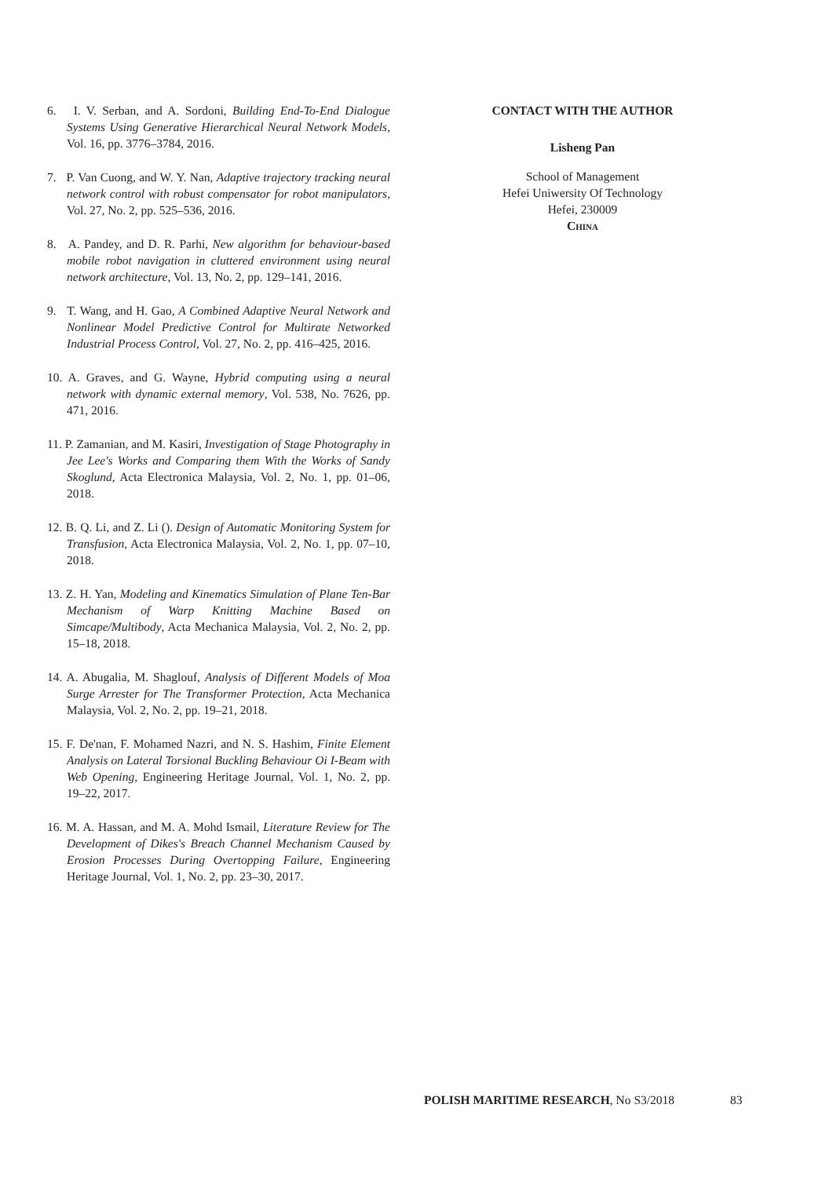6. I. V. Serban, and A. Sordoni, Building End-To-End Dialogue Systems Using Generative Hierarchical Neural Network Models, Vol. 16, pp. 3776–3784, 2016.
7. P. Van Cuong, and W. Y. Nan, Adaptive trajectory tracking neural network control with robust compensator for robot manipulators, Vol. 27, No. 2, pp. 525–536, 2016.
8. A. Pandey, and D. R. Parhi, New algorithm for behaviour-based mobile robot navigation in cluttered environment using neural network architecture, Vol. 13, No. 2, pp. 129–141, 2016.
9. T. Wang, and H. Gao, A Combined Adaptive Neural Network and Nonlinear Model Predictive Control for Multirate Networked Industrial Process Control, Vol. 27, No. 2, pp. 416–425, 2016.
10. A. Graves, and G. Wayne, Hybrid computing using a neural network with dynamic external memory, Vol. 538, No. 7626, pp. 471, 2016.
11. P. Zamanian, and M. Kasiri, Investigation of Stage Photography in Jee Lee's Works and Comparing them With the Works of Sandy Skoglund, Acta Electronica Malaysia, Vol. 2, No. 1, pp. 01–06, 2018.
12. B. Q. Li, and Z. Li (). Design of Automatic Monitoring System for Transfusion, Acta Electronica Malaysia, Vol. 2, No. 1, pp. 07–10, 2018.
13. Z. H. Yan, Modeling and Kinematics Simulation of Plane Ten-Bar Mechanism of Warp Knitting Machine Based on Simcape/Multibody, Acta Mechanica Malaysia, Vol. 2, No. 2, pp. 15–18, 2018.
14. A. Abugalia, M. Shaglouf, Analysis of Different Models of Moa Surge Arrester for The Transformer Protection, Acta Mechanica Malaysia, Vol. 2, No. 2, pp. 19–21, 2018.
15. F. De'nan, F. Mohamed Nazri, and N. S. Hashim, Finite Element Analysis on Lateral Torsional Buckling Behaviour Oi I-Beam with Web Opening, Engineering Heritage Journal, Vol. 1, No. 2, pp. 19–22, 2017.
16. M. A. Hassan, and M. A. Mohd Ismail, Literature Review for The Development of Dikes's Breach Channel Mechanism Caused by Erosion Processes During Overtopping Failure, Engineering Heritage Journal, Vol. 1, No. 2, pp. 23–30, 2017.
CONTACT WITH THE AUTHOR
Lisheng Pan
School of Management
Hefei Uniwersity Of Technology
Hefei, 230009
China
POLISH MARITIME RESEARCH, No S3/2018
83